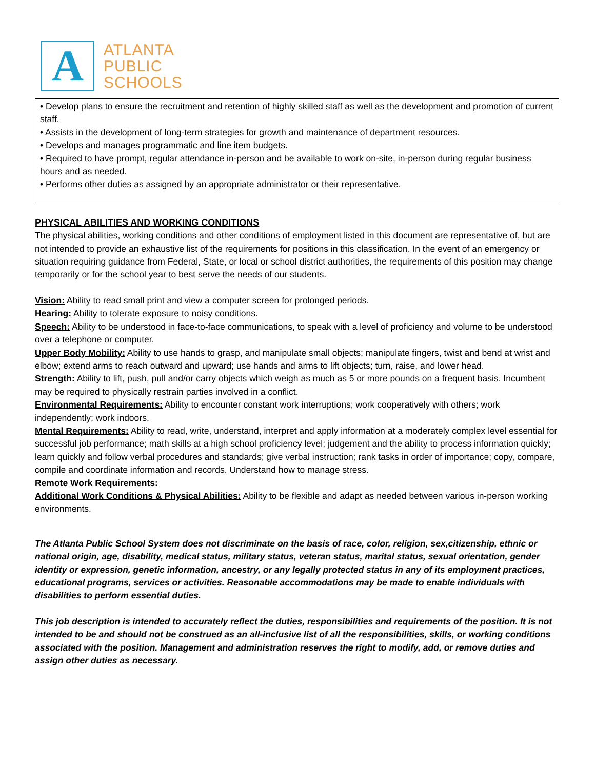A
ATLANTA
PUBLIC
SCHOOLS
• Develop plans to ensure the recruitment and retention of highly skilled staff as well as the development and promotion of current staff.
• Assists in the development of long-term strategies for growth and maintenance of department resources.
• Develops and manages programmatic and line item budgets.
• Required to have prompt, regular attendance in-person and be available to work on-site, in-person during regular business hours and as needed.
• Performs other duties as assigned by an appropriate administrator or their representative.
PHYSICAL ABILITIES AND WORKING CONDITIONS
The physical abilities, working conditions and other conditions of employment listed in this document are representative of, but are not intended to provide an exhaustive list of the requirements for positions in this classification. In the event of an emergency or situation requiring guidance from Federal, State, or local or school district authorities, the requirements of this position may change temporarily or for the school year to best serve the needs of our students.
Vision: Ability to read small print and view a computer screen for prolonged periods.
Hearing: Ability to tolerate exposure to noisy conditions.
Speech: Ability to be understood in face-to-face communications, to speak with a level of proficiency and volume to be understood over a telephone or computer.
Upper Body Mobility: Ability to use hands to grasp, and manipulate small objects; manipulate fingers, twist and bend at wrist and elbow; extend arms to reach outward and upward; use hands and arms to lift objects; turn, raise, and lower head.
Strength: Ability to lift, push, pull and/or carry objects which weigh as much as 5 or more pounds on a frequent basis. Incumbent may be required to physically restrain parties involved in a conflict.
Environmental Requirements: Ability to encounter constant work interruptions; work cooperatively with others; work independently; work indoors.
Mental Requirements: Ability to read, write, understand, interpret and apply information at a moderately complex level essential for successful job performance; math skills at a high school proficiency level; judgement and the ability to process information quickly; learn quickly and follow verbal procedures and standards; give verbal instruction; rank tasks in order of importance; copy, compare, compile and coordinate information and records. Understand how to manage stress.
Remote Work Requirements:
Additional Work Conditions & Physical Abilities: Ability to be flexible and adapt as needed between various in-person working environments.
The Atlanta Public School System does not discriminate on the basis of race, color, religion, sex,citizenship, ethnic or national origin, age, disability, medical status, military status, veteran status, marital status, sexual orientation, gender identity or expression, genetic information, ancestry, or any legally protected status in any of its employment practices, educational programs, services or activities. Reasonable accommodations may be made to enable individuals with disabilities to perform essential duties.
This job description is intended to accurately reflect the duties, responsibilities and requirements of the position. It is not intended to be and should not be construed as an all-inclusive list of all the responsibilities, skills, or working conditions associated with the position. Management and administration reserves the right to modify, add, or remove duties and assign other duties as necessary.